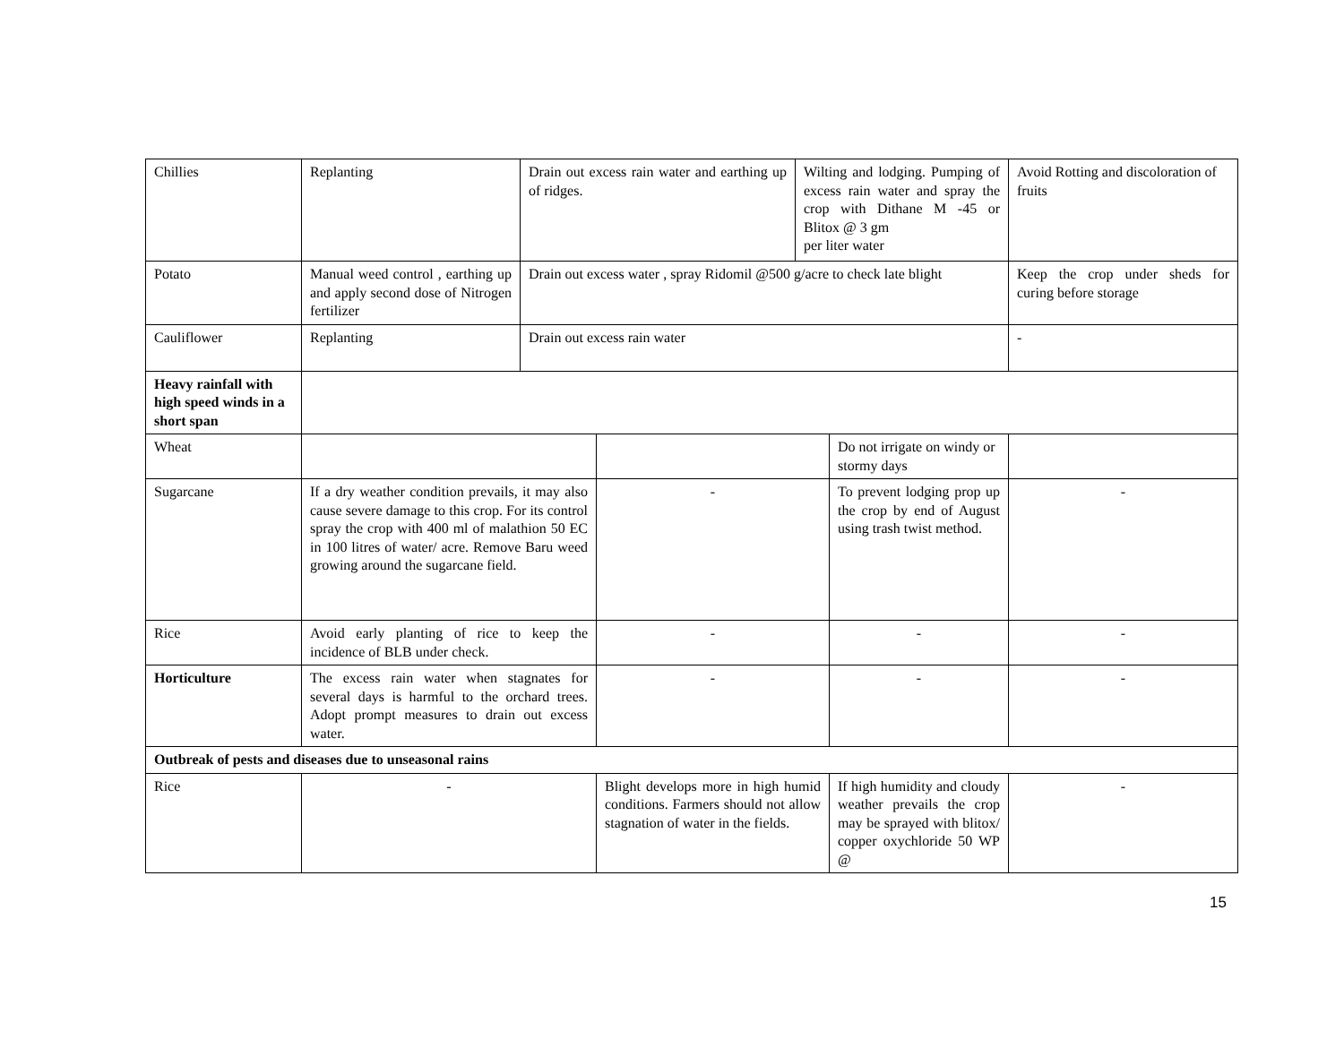| Chillies | Replanting | Drain out excess rain water and earthing up of ridges. | | Wilting and lodging. Pumping of excess rain water and spray the crop with Dithane M -45 or Blitox @ 3 gm per liter water | | Avoid Rotting and discoloration of fruits |
| Potato | Manual weed control , earthing up and apply second dose of Nitrogen fertilizer | Drain out excess water , spray Ridomil @500 g/acre to check late blight | | | | Keep the crop under sheds for curing before storage |
| Cauliflower | Replanting | Drain out excess rain water | | | | - |
| Heavy rainfall with high speed winds in a short span | | | | | | |
| Wheat | | | | | Do not irrigate on windy or stormy days | |
| Sugarcane | If a dry weather condition prevails, it may also cause severe damage to this crop. For its control spray the crop with 400 ml of malathion 50 EC in 100 litres of water/ acre. Remove Baru weed growing around the sugarcane field. | | - | | To prevent lodging prop up the crop by end of August using trash twist method. | - |
| Rice | Avoid early planting of rice to keep the incidence of BLB under check. | | - | | - | - |
| Horticulture | The excess rain water when stagnates for several days is harmful to the orchard trees. Adopt prompt measures to drain out excess water. | | - | | - | - |
| Outbreak of pests and diseases due to unseasonal rains | | | | | | |
| Rice | - | | Blight develops more in high humid conditions. Farmers should not allow stagnation of water in the fields. | | If high humidity and cloudy weather prevails the crop may be sprayed with blitox/ copper oxychloride 50 WP @ | - |
15